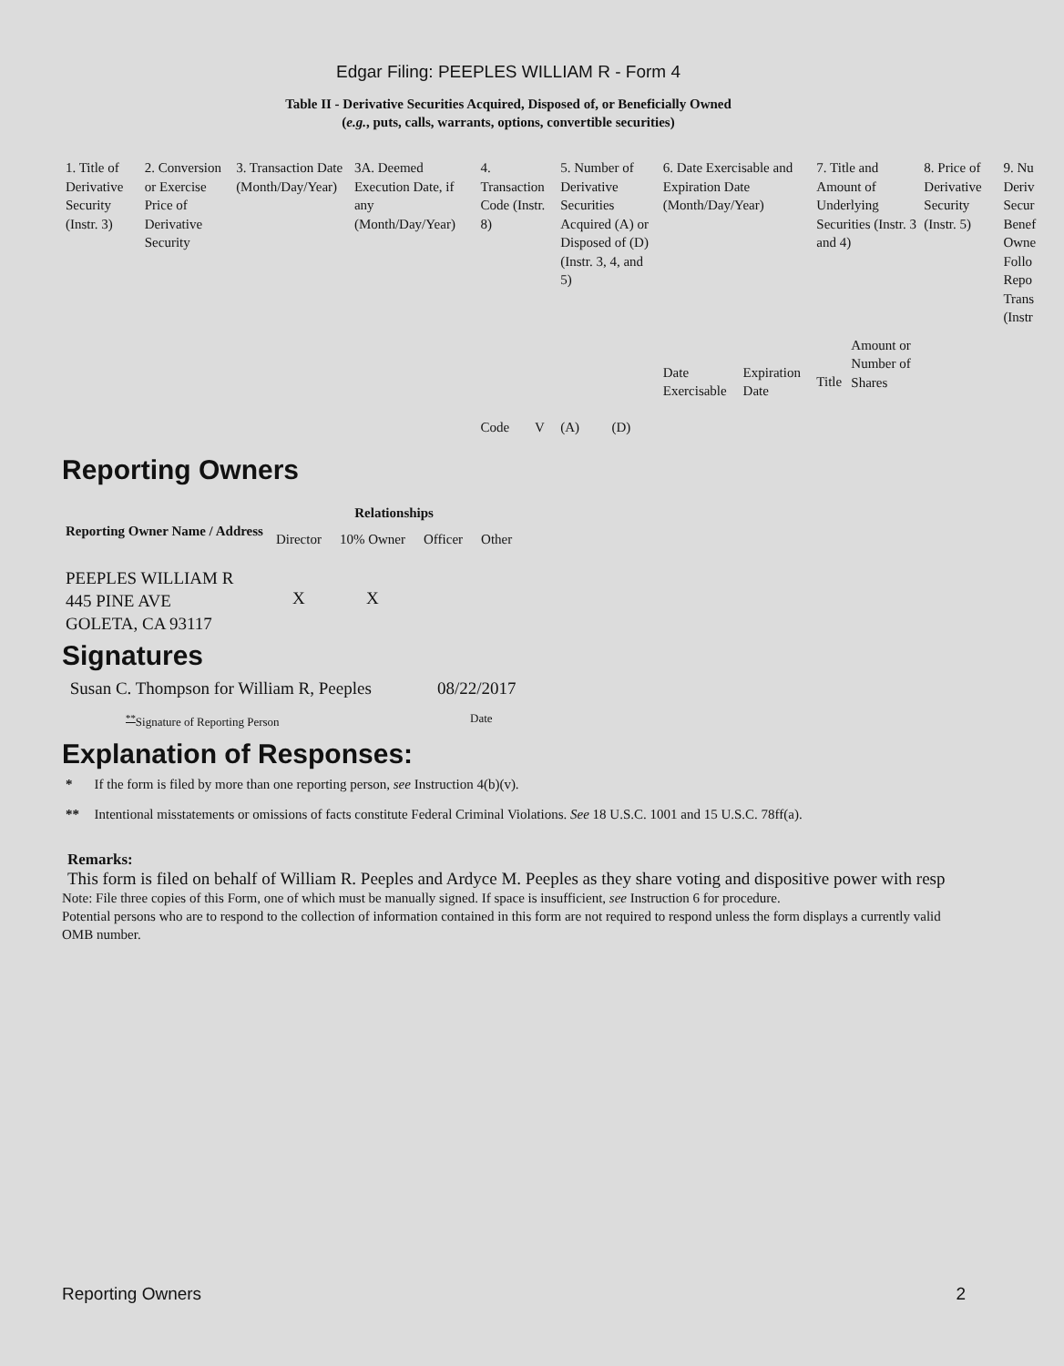Edgar Filing: PEEPLES WILLIAM R - Form 4
Table II - Derivative Securities Acquired, Disposed of, or Beneficially Owned
(e.g., puts, calls, warrants, options, convertible securities)
| 1. Title of Derivative Security (Instr. 3) | 2. Conversion or Exercise Price of Derivative Security | 3. Transaction Date (Month/Day/Year) | 3A. Deemed Execution Date, if any (Month/Day/Year) | 4. Transaction Code (Instr. 8) | | 5. Number of Derivative Securities Acquired (A) or Disposed of (D) (Instr. 3, 4, and 5) | | 6. Date Exercisable and Expiration Date (Month/Day/Year) | | 7. Title and Amount of Underlying Securities (Instr. 3 and 4) | | 8. Price of Derivative Security (Instr. 5) | 9. Nu Deriv Secur Benef Owne Follo Repo Trans (Instr |
| | | | | Code | V | (A) | (D) | Date Exercisable | Expiration Date | Title | Amount or Number of Shares | | |
Reporting Owners
| Reporting Owner Name / Address | Relationships | | | |
| --- | --- | --- | --- | --- |
| | Director | 10% Owner | Officer | Other |
| PEEPLES WILLIAM R 445 PINE AVE GOLETA, CA 93117 | X | X | | |
Signatures
| Susan C. Thompson for William R, Peeples | 08/22/2017 |
| <sup>**</sup> Signature of Reporting Person | Date |
Explanation of Responses:
| * | If the form is filed by more than one reporting person, see Instruction 4(b)(v). |
| ** | Intentional misstatements or omissions of facts constitute Federal Criminal Violations. See 18 U.S.C. 1001 and 15 U.S.C. 78ff(a). |
Remarks:
This form is filed on behalf of William R. Peeples and Ardyce M. Peeples as they share voting and dispositive power with resp
Note: File three copies of this Form, one of which must be manually signed. If space is insufficient, see Instruction 6 for procedure.
Potential persons who are to respond to the collection of information contained in this form are not required to respond unless the form displays a currently valid OMB number.
Reporting Owners 2